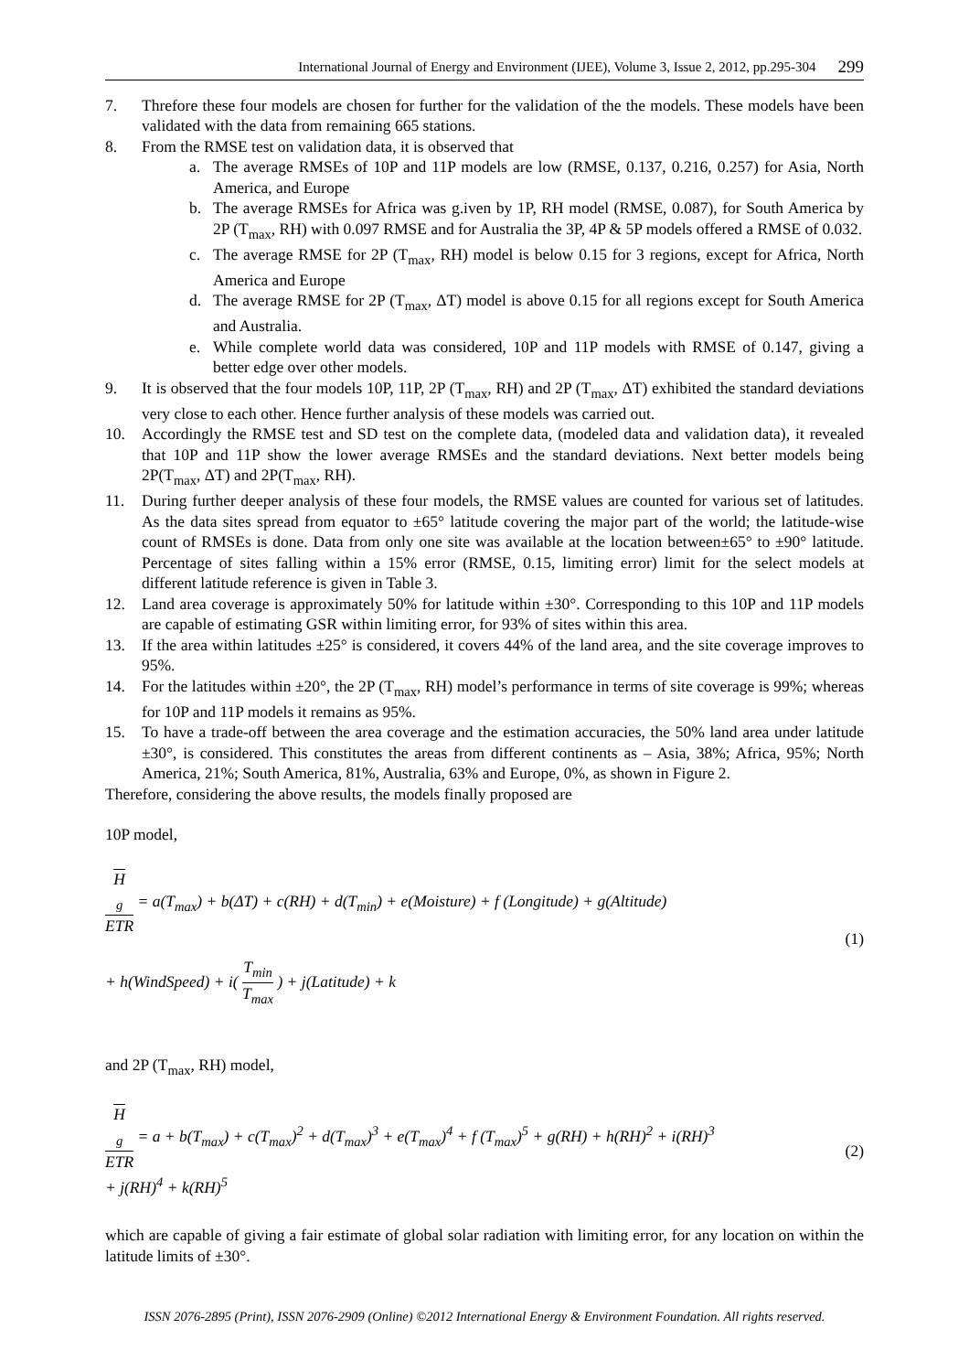International Journal of Energy and Environment (IJEE), Volume 3, Issue 2, 2012, pp.295-304 299
7. Threfore these four models are chosen for further for the validation of the the models. These models have been validated with the data from remaining 665 stations.
8. From the RMSE test on validation data, it is observed that
a. The average RMSEs of 10P and 11P models are low (RMSE, 0.137, 0.216, 0.257) for Asia, North America, and Europe
b. The average RMSEs for Africa was g.iven by 1P, RH model (RMSE, 0.087), for South America by 2P (T<sub>max</sub>, RH) with 0.097 RMSE and for Australia the 3P, 4P & 5P models offered a RMSE of 0.032.
c. The average RMSE for 2P (T<sub>max</sub>, RH) model is below 0.15 for 3 regions, except for Africa, North America and Europe
d. The average RMSE for 2P (T<sub>max</sub>, ΔT) model is above 0.15 for all regions except for South America and Australia.
e. While complete world data was considered, 10P and 11P models with RMSE of 0.147, giving a better edge over other models.
9. It is observed that the four models 10P, 11P, 2P (T<sub>max</sub>, RH) and 2P (T<sub>max</sub>, ΔT) exhibited the standard deviations very close to each other. Hence further analysis of these models was carried out.
10. Accordingly the RMSE test and SD test on the complete data, (modeled data and validation data), it revealed that 10P and 11P show the lower average RMSEs and the standard deviations. Next better models being 2P(T<sub>max</sub>, ΔT) and 2P(T<sub>max</sub>, RH).
11. During further deeper analysis of these four models, the RMSE values are counted for various set of latitudes. As the data sites spread from equator to ±65° latitude covering the major part of the world; the latitude-wise count of RMSEs is done. Data from only one site was available at the location between±65° to ±90° latitude. Percentage of sites falling within a 15% error (RMSE, 0.15, limiting error) limit for the select models at different latitude reference is given in Table 3.
12. Land area coverage is approximately 50% for latitude within ±30°. Corresponding to this 10P and 11P models are capable of estimating GSR within limiting error, for 93% of sites within this area.
13. If the area within latitudes ±25° is considered, it covers 44% of the land area, and the site coverage improves to 95%.
14. For the latitudes within ±20°, the 2P (T<sub>max</sub>, RH) model’s performance in terms of site coverage is 99%; whereas for 10P and 11P models it remains as 95%.
15. To have a trade-off between the area coverage and the estimation accuracies, the 50% land area under latitude ±30°, is considered. This constitutes the areas from different continents as – Asia, 38%; Africa, 95%; North America, 21%; South America, 81%, Australia, 63% and Europe, 0%, as shown in Figure 2.
Therefore, considering the above results, the models finally proposed are
10P model,
H<sub>g</sub> ETR = a(T<sub>max</sub>) + b(ΔT) + c(RH) + d(T<sub>min</sub>) + e(Moisture) + f (Longitude) + g(Altitude)
+ h(WindSpeed) + i( T<sub>min</sub> T<sub>max</sub> ) + j(Latitude) + k
(1)
and 2P (T<sub>max</sub>, RH) model,
H<sub>g</sub> ETR = a + b(T<sub>max</sub>) + c(T<sub>max</sub>)<sup>2</sup> + d(T<sub>max</sub>)<sup>3</sup> + e(T<sub>max</sub>)<sup>4</sup> + f (T<sub>max</sub>)<sup>5</sup> + g(RH) + h(RH)<sup>2</sup> + i(RH)<sup>3</sup>
+ j(RH)<sup>4</sup> + k(RH)<sup>5</sup>
(2)
which are capable of giving a fair estimate of global solar radiation with limiting error, for any location on within the latitude limits of ±30°.
ISSN 2076-2895 (Print), ISSN 2076-2909 (Online) ©2012 International Energy & Environment Foundation. All rights reserved.